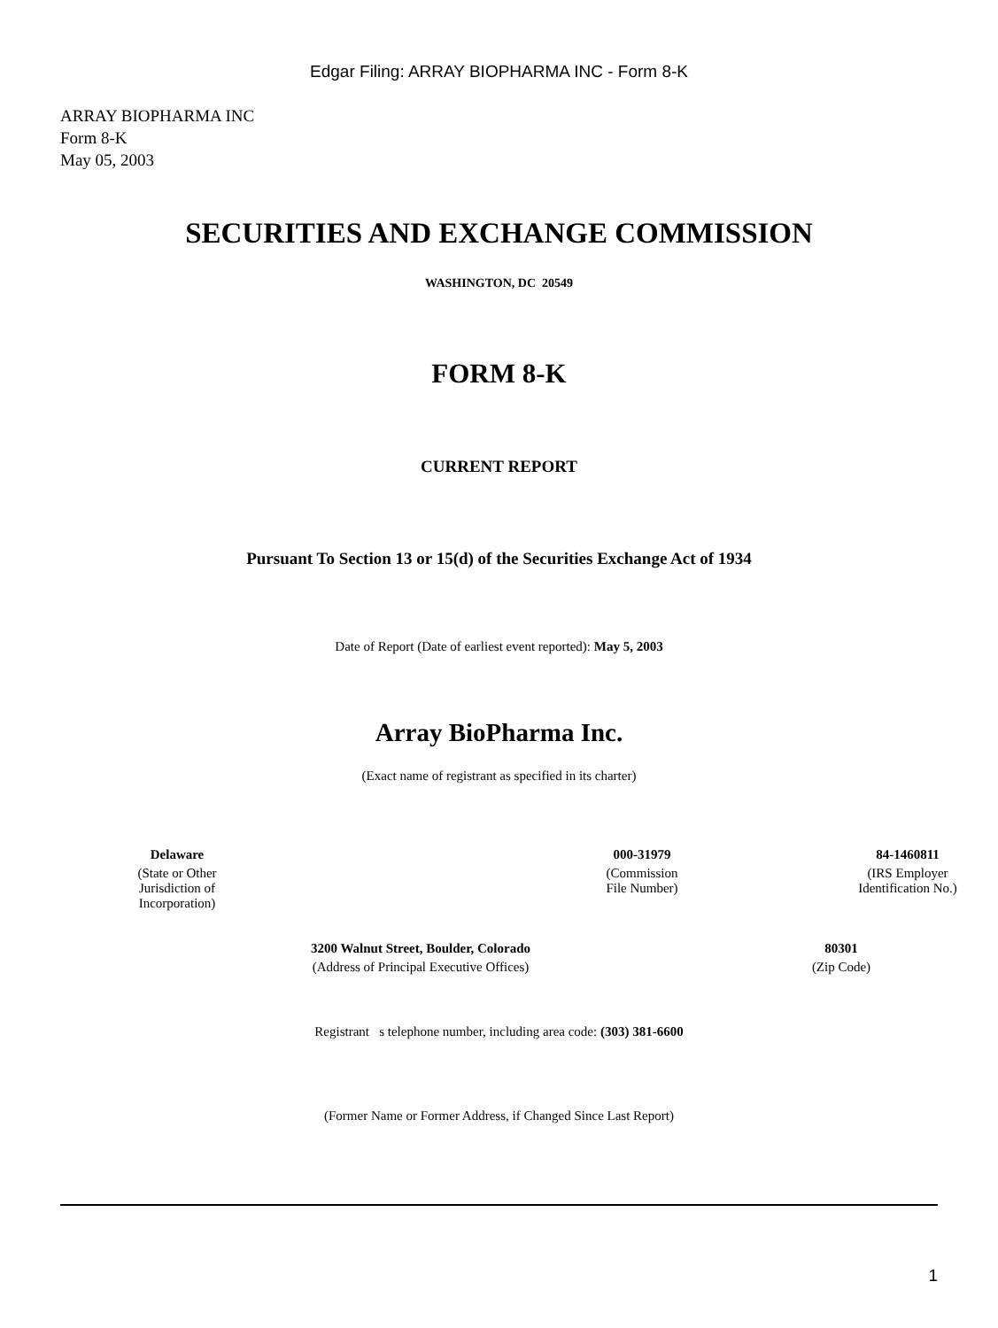Edgar Filing: ARRAY BIOPHARMA INC - Form 8-K
ARRAY BIOPHARMA INC
Form 8-K
May 05, 2003
SECURITIES AND EXCHANGE COMMISSION
WASHINGTON, DC 20549
FORM 8-K
CURRENT REPORT
Pursuant To Section 13 or 15(d) of the Securities Exchange Act of 1934
Date of Report (Date of earliest event reported): May 5, 2003
Array BioPharma Inc.
(Exact name of registrant as specified in its charter)
| Delaware | 000-31979 | 84-1460811 |
| (State or Other Jurisdiction of Incorporation) | (Commission File Number) | (IRS Employer Identification No.) |
| 3200 Walnut Street, Boulder, Colorado | 80301 |
| (Address of Principal Executive Offices) | (Zip Code) |
Registrant s telephone number, including area code: (303) 381-6600
(Former Name or Former Address, if Changed Since Last Report)
1